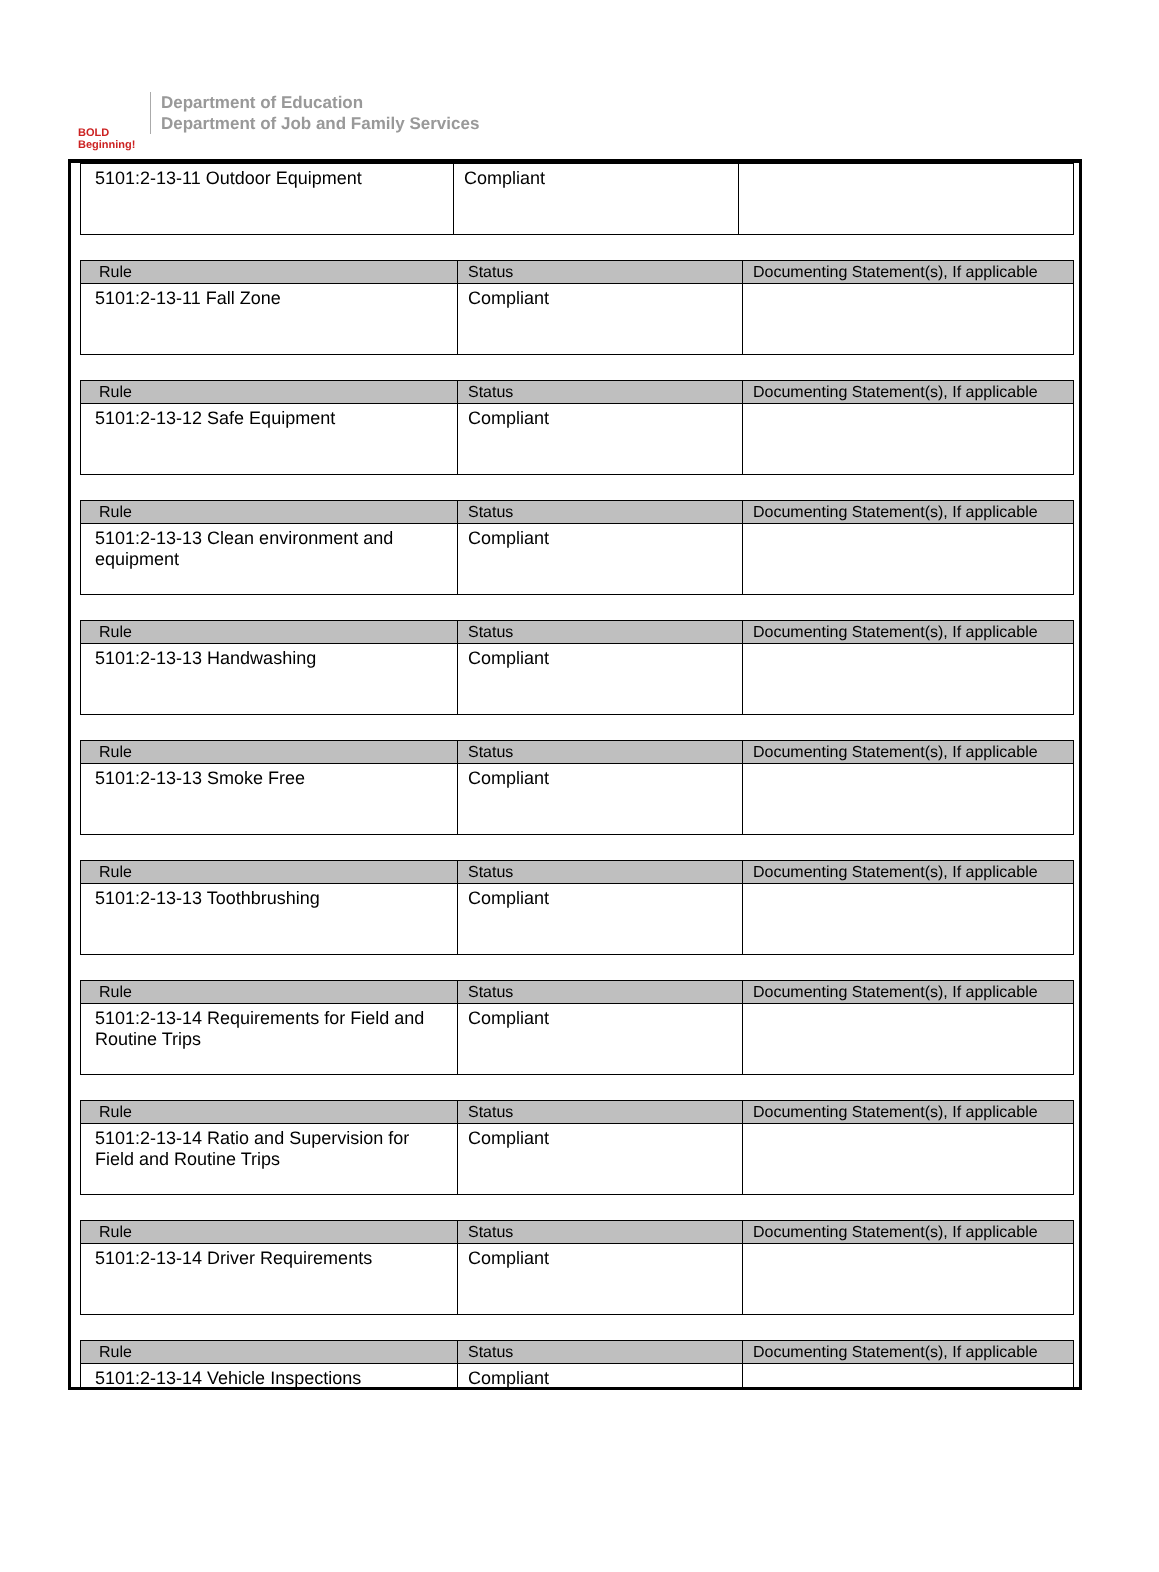BOLD Beginning!
Department of Education
Department of Job and Family Services
| 5101:2-13-11 Outdoor Equipment | Compliant | |
| Rule | Status | Documenting Statement(s), If applicable |
| --- | --- | --- |
| 5101:2-13-11 Fall Zone | Compliant | |
| Rule | Status | Documenting Statement(s), If applicable |
| --- | --- | --- |
| 5101:2-13-12 Safe Equipment | Compliant | |
| Rule | Status | Documenting Statement(s), If applicable |
| --- | --- | --- |
| 5101:2-13-13 Clean environment and equipment | Compliant | |
| Rule | Status | Documenting Statement(s), If applicable |
| --- | --- | --- |
| 5101:2-13-13 Handwashing | Compliant | |
| Rule | Status | Documenting Statement(s), If applicable |
| --- | --- | --- |
| 5101:2-13-13 Smoke Free | Compliant | |
| Rule | Status | Documenting Statement(s), If applicable |
| --- | --- | --- |
| 5101:2-13-13 Toothbrushing | Compliant | |
| Rule | Status | Documenting Statement(s), If applicable |
| --- | --- | --- |
| 5101:2-13-14 Requirements for Field and Routine Trips | Compliant | |
| Rule | Status | Documenting Statement(s), If applicable |
| --- | --- | --- |
| 5101:2-13-14 Ratio and Supervision for Field and Routine Trips | Compliant | |
| Rule | Status | Documenting Statement(s), If applicable |
| --- | --- | --- |
| 5101:2-13-14 Driver Requirements | Compliant | |
| Rule | Status | Documenting Statement(s), If applicable |
| --- | --- | --- |
| 5101:2-13-14 Vehicle Inspections | Compliant | |